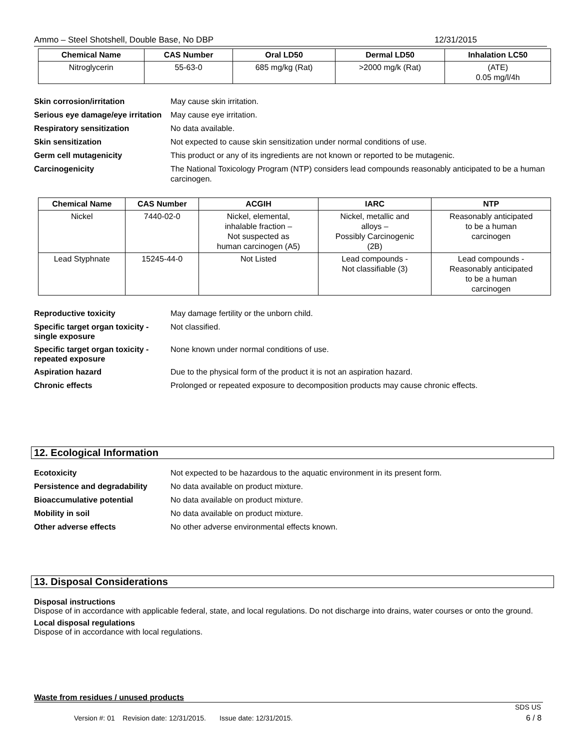Ammo – Steel Shotshell, Double Base, No DBP 12/31/2015
| Chemical Name | CAS Number | Oral LD50 | Dermal LD50 | Inhalation LC50 |
| --- | --- | --- | --- | --- |
| Nitroglycerin | 55-63-0 | 685 mg/kg (Rat) | >2000 mg/k (Rat) | (ATE) 0.05 mg/l/4h |
Skin corrosion/irritation May cause skin irritation.
Serious eye damage/eye irritation May cause eye irritation.
Respiratory sensitization No data available.
Skin sensitization Not expected to cause skin sensitization under normal conditions of use.
Germ cell mutagenicity This product or any of its ingredients are not known or reported to be mutagenic.
Carcinogenicity The National Toxicology Program (NTP) considers lead compounds reasonably anticipated to be a human carcinogen.
| Chemical Name | CAS Number | ACGIH | IARC | NTP |
| --- | --- | --- | --- | --- |
| Nickel | 7440-02-0 | Nickel, elemental, inhalable fraction – Not suspected as human carcinogen (A5) | Nickel, metallic and alloys – Possibly Carcinogenic (2B) | Reasonably anticipated to be a human carcinogen |
| Lead Styphnate | 15245-44-0 | Not Listed | Lead compounds - Not classifiable (3) | Lead compounds - Reasonably anticipated to be a human carcinogen |
Reproductive toxicity May damage fertility or the unborn child.
Specific target organ toxicity - single exposure Not classified.
Specific target organ toxicity - repeated exposure None known under normal conditions of use.
Aspiration hazard Due to the physical form of the product it is not an aspiration hazard.
Chronic effects Prolonged or repeated exposure to decomposition products may cause chronic effects.
12. Ecological Information
Ecotoxicity Not expected to be hazardous to the aquatic environment in its present form.
Persistence and degradability No data available on product mixture.
Bioaccumulative potential No data available on product mixture.
Mobility in soil No data available on product mixture.
Other adverse effects No other adverse environmental effects known.
13. Disposal Considerations
Disposal instructions
Dispose of in accordance with applicable federal, state, and local regulations. Do not discharge into drains, water courses or onto the ground.
Local disposal regulations
Dispose of in accordance with local regulations.
Waste from residues / unused products
SDS US
Version #: 01 Revision date: 12/31/2015. Issue date: 12/31/2015.
6 / 8